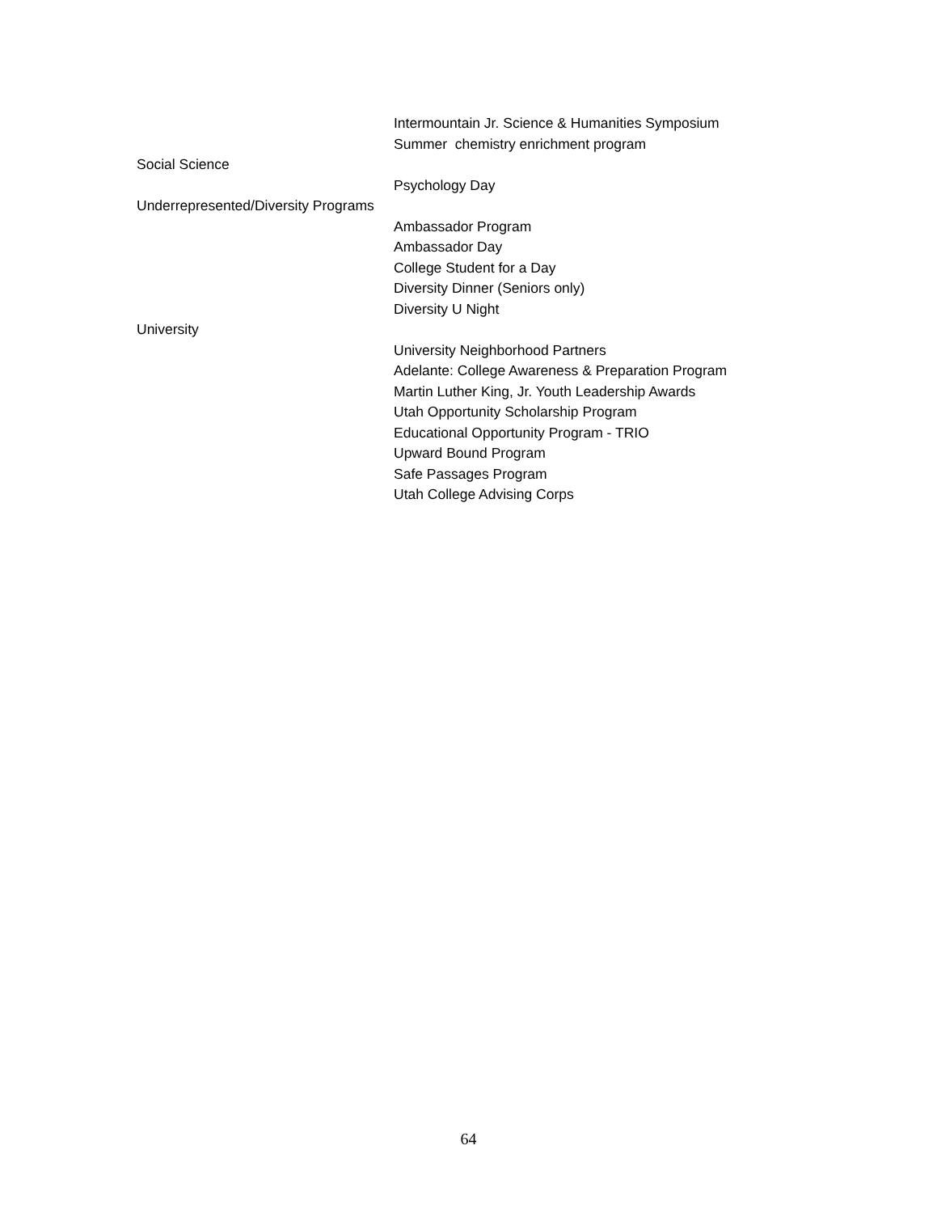Intermountain Jr. Science & Humanities Symposium
Summer chemistry enrichment program
Social Science
Psychology Day
Underrepresented/Diversity Programs
Ambassador Program
Ambassador Day
College Student for a Day
Diversity Dinner (Seniors only)
Diversity U Night
University
University Neighborhood Partners
Adelante: College Awareness & Preparation Program
Martin Luther King, Jr. Youth Leadership Awards
Utah Opportunity Scholarship Program
Educational Opportunity Program - TRIO
Upward Bound Program
Safe Passages Program
Utah College Advising Corps
64